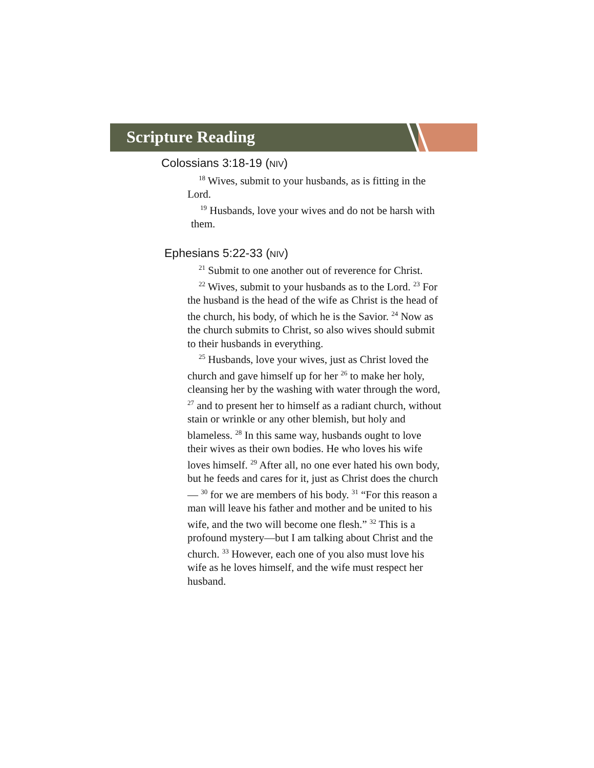Scripture Reading
Colossians 3:18-19 (NIV)
<sup>18</sup> Wives, submit to your husbands, as is fitting in the Lord.
<sup>19</sup> Husbands, love your wives and do not be harsh with them.
Ephesians 5:22-33 (NIV)
<sup>21</sup> Submit to one another out of reverence for Christ.
<sup>22</sup> Wives, submit to your husbands as to the Lord. <sup>23</sup> For the husband is the head of the wife as Christ is the head of the church, his body, of which he is the Savior. <sup>24</sup> Now as the church submits to Christ, so also wives should submit to their husbands in everything.
<sup>25</sup> Husbands, love your wives, just as Christ loved the church and gave himself up for her <sup>26</sup> to make her holy, cleansing her by the washing with water through the word, <sup>27</sup> and to present her to himself as a radiant church, without stain or wrinkle or any other blemish, but holy and blameless. <sup>28</sup> In this same way, husbands ought to love their wives as their own bodies. He who loves his wife loves himself. <sup>29</sup> After all, no one ever hated his own body, but he feeds and cares for it, just as Christ does the church— <sup>30</sup> for we are members of his body. <sup>31</sup> “For this reason a man will leave his father and mother and be united to his wife, and the two will become one flesh.” <sup>32</sup> This is a profound mystery—but I am talking about Christ and the church. <sup>33</sup> However, each one of you also must love his wife as he loves himself, and the wife must respect her husband.